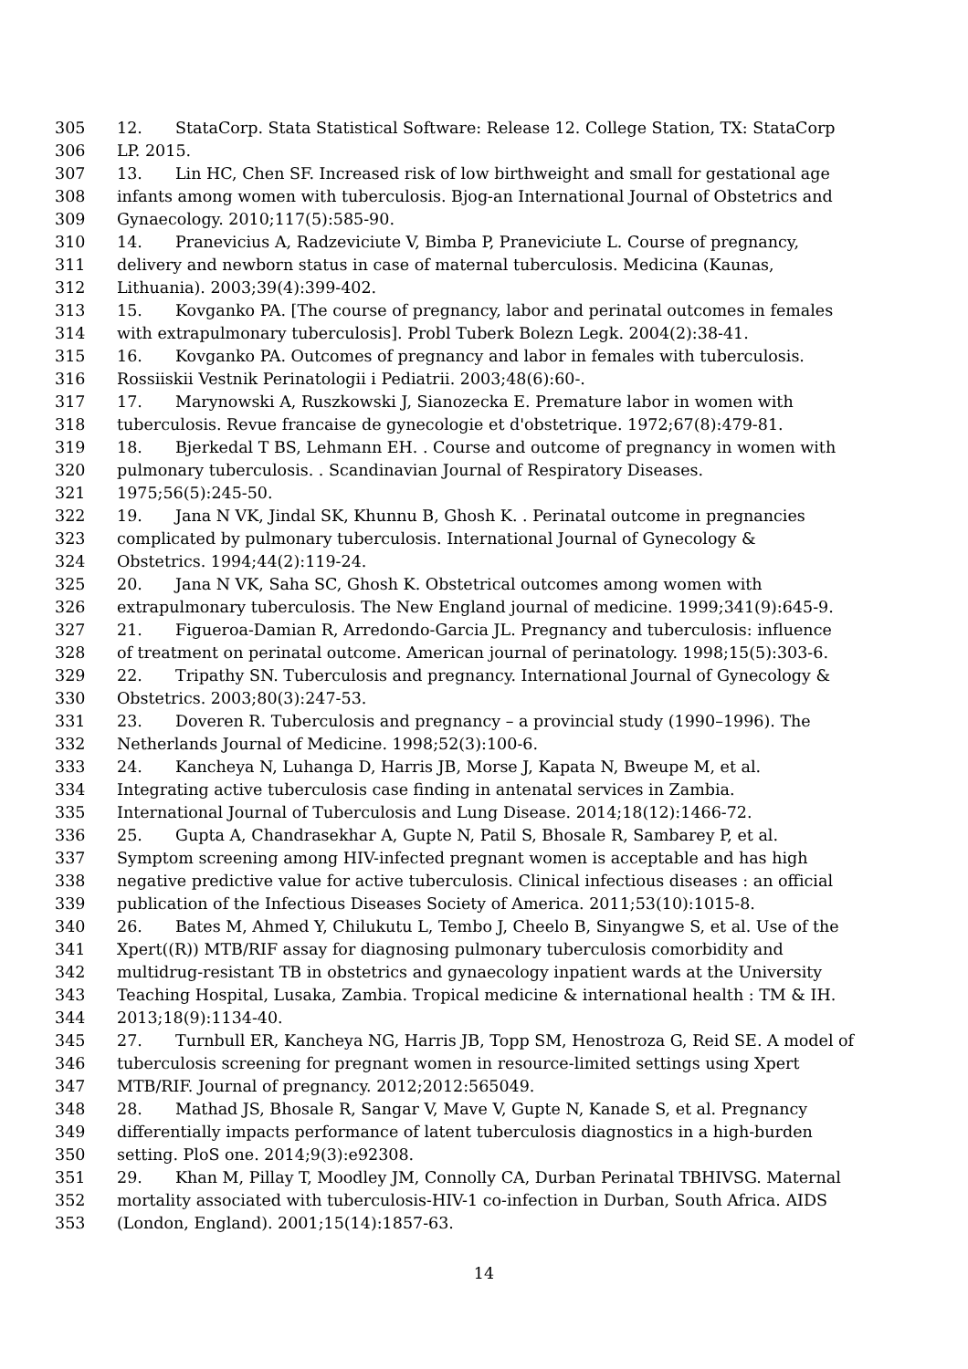305 12. StataCorp. Stata Statistical Software: Release 12. College Station, TX: StataCorp
306 LP. 2015.
307 13. Lin HC, Chen SF. Increased risk of low birthweight and small for gestational age
308 infants among women with tuberculosis. Bjog-an International Journal of Obstetrics and
309 Gynaecology. 2010;117(5):585-90.
310 14. Pranevicius A, Radzeviciute V, Bimba P, Praneviciute L. Course of pregnancy,
311 delivery and newborn status in case of maternal tuberculosis. Medicina (Kaunas,
312 Lithuania). 2003;39(4):399-402.
313 15. Kovganko PA. [The course of pregnancy, labor and perinatal outcomes in females
314 with extrapulmonary tuberculosis]. Probl Tuberk Bolezn Legk. 2004(2):38-41.
315 16. Kovganko PA. Outcomes of pregnancy and labor in females with tuberculosis.
316 Rossiiskii Vestnik Perinatologii i Pediatrii. 2003;48(6):60-.
317 17. Marynowski A, Ruszkowski J, Sianozecka E. Premature labor in women with
318 tuberculosis. Revue francaise de gynecologie et d'obstetrique. 1972;67(8):479-81.
319 18. Bjerkedal T BS, Lehmann EH. . Course and outcome of pregnancy in women with
320 pulmonary tuberculosis. . Scandinavian Journal of Respiratory Diseases.
321 1975;56(5):245-50.
322 19. Jana N VK, Jindal SK, Khunnu B, Ghosh K. . Perinatal outcome in pregnancies
323 complicated by pulmonary tuberculosis. International Journal of Gynecology &
324 Obstetrics. 1994;44(2):119-24.
325 20. Jana N VK, Saha SC, Ghosh K. Obstetrical outcomes among women with
326 extrapulmonary tuberculosis. The New England journal of medicine. 1999;341(9):645-9.
327 21. Figueroa-Damian R, Arredondo-Garcia JL. Pregnancy and tuberculosis: influence
328 of treatment on perinatal outcome. American journal of perinatology. 1998;15(5):303-6.
329 22. Tripathy SN. Tuberculosis and pregnancy. International Journal of Gynecology &
330 Obstetrics. 2003;80(3):247-53.
331 23. Doveren R. Tuberculosis and pregnancy – a provincial study (1990–1996). The
332 Netherlands Journal of Medicine. 1998;52(3):100-6.
333 24. Kancheya N, Luhanga D, Harris JB, Morse J, Kapata N, Bweupe M, et al.
334 Integrating active tuberculosis case finding in antenatal services in Zambia.
335 International Journal of Tuberculosis and Lung Disease. 2014;18(12):1466-72.
336 25. Gupta A, Chandrasekhar A, Gupte N, Patil S, Bhosale R, Sambarey P, et al.
337 Symptom screening among HIV-infected pregnant women is acceptable and has high
338 negative predictive value for active tuberculosis. Clinical infectious diseases : an official
339 publication of the Infectious Diseases Society of America. 2011;53(10):1015-8.
340 26. Bates M, Ahmed Y, Chilukutu L, Tembo J, Cheelo B, Sinyangwe S, et al. Use of the
341 Xpert((R)) MTB/RIF assay for diagnosing pulmonary tuberculosis comorbidity and
342 multidrug-resistant TB in obstetrics and gynaecology inpatient wards at the University
343 Teaching Hospital, Lusaka, Zambia. Tropical medicine & international health : TM & IH.
344 2013;18(9):1134-40.
345 27. Turnbull ER, Kancheya NG, Harris JB, Topp SM, Henostroza G, Reid SE. A model of
346 tuberculosis screening for pregnant women in resource-limited settings using Xpert
347 MTB/RIF. Journal of pregnancy. 2012;2012:565049.
348 28. Mathad JS, Bhosale R, Sangar V, Mave V, Gupte N, Kanade S, et al. Pregnancy
349 differentially impacts performance of latent tuberculosis diagnostics in a high-burden
350 setting. PloS one. 2014;9(3):e92308.
351 29. Khan M, Pillay T, Moodley JM, Connolly CA, Durban Perinatal TBHIVSG. Maternal
352 mortality associated with tuberculosis-HIV-1 co-infection in Durban, South Africa. AIDS
353 (London, England). 2001;15(14):1857-63.
14